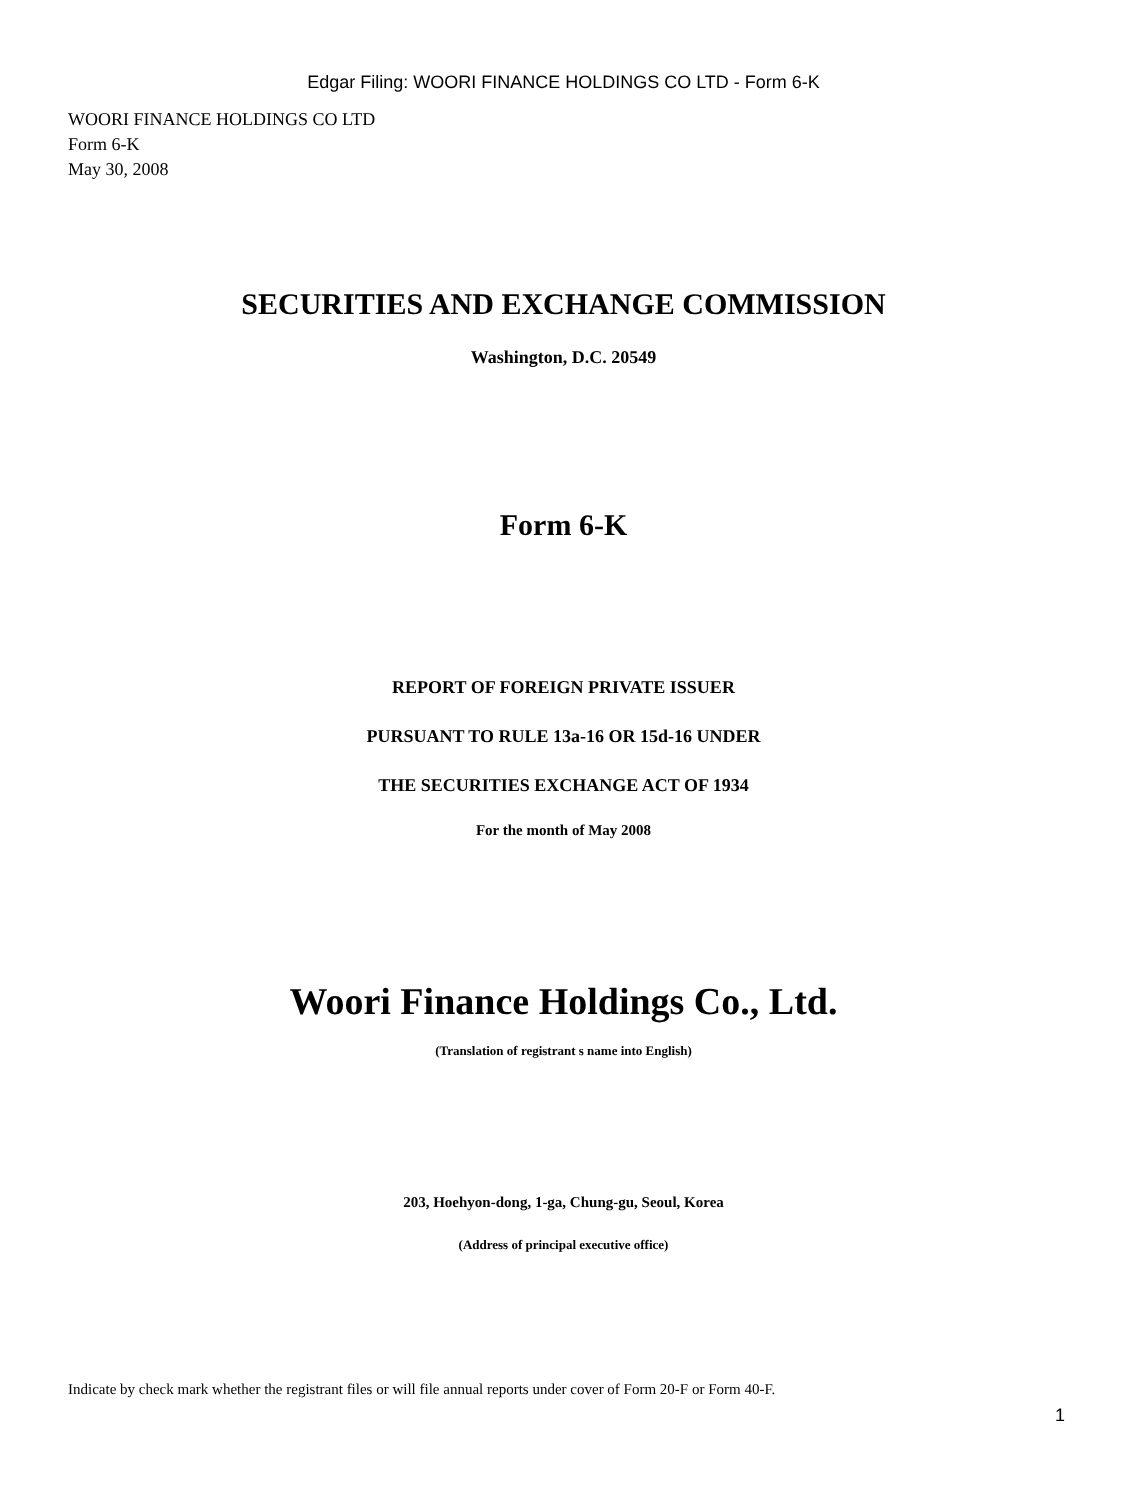Edgar Filing: WOORI FINANCE HOLDINGS CO LTD - Form 6-K
WOORI FINANCE HOLDINGS CO LTD
Form 6-K
May 30, 2008
SECURITIES AND EXCHANGE COMMISSION
Washington, D.C. 20549
Form 6-K
REPORT OF FOREIGN PRIVATE ISSUER
PURSUANT TO RULE 13a-16 OR 15d-16 UNDER
THE SECURITIES EXCHANGE ACT OF 1934
For the month of May 2008
Woori Finance Holdings Co., Ltd.
(Translation of registrant s name into English)
203, Hoehyon-dong, 1-ga, Chung-gu, Seoul, Korea
(Address of principal executive office)
Indicate by check mark whether the registrant files or will file annual reports under cover of Form 20-F or Form 40-F.
1